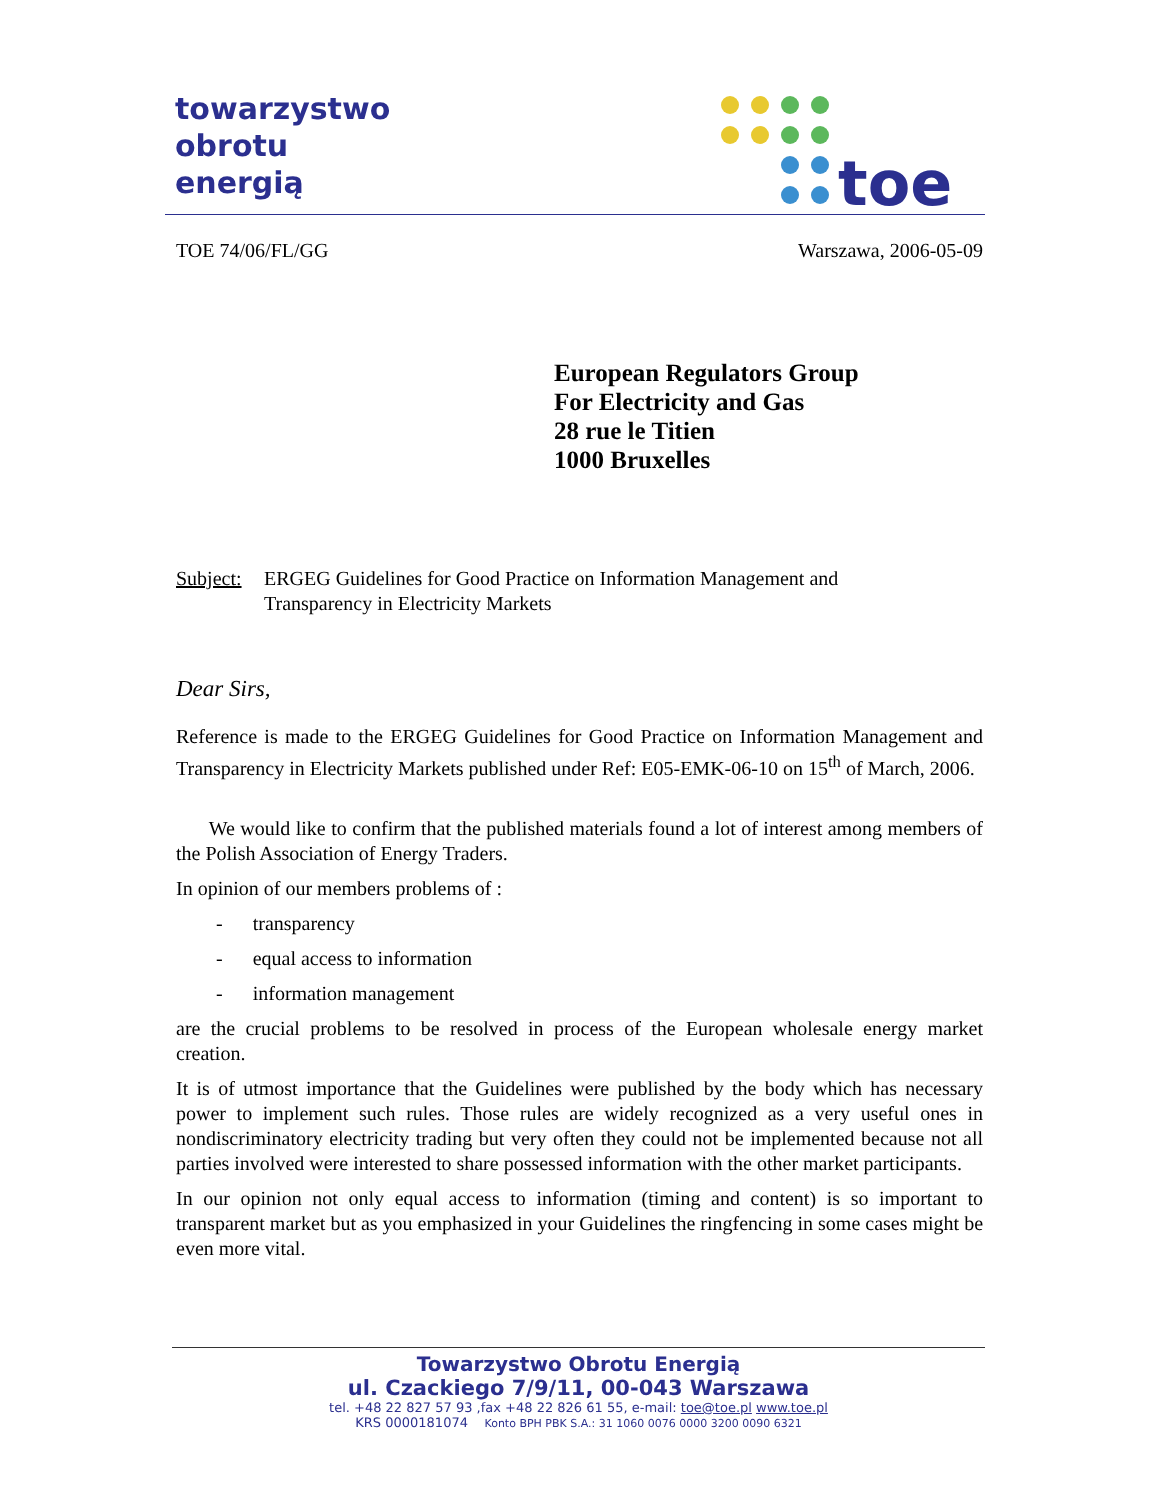towarzystwo
obrotu
energią
toe
TOE 74/06/FL/GG Warszawa, 2006-05-09
European Regulators Group
For Electricity and Gas
28 rue le Titien
1000 Bruxelles
Subject: ERGEG Guidelines for Good Practice on Information Management and
Transparency in Electricity Markets
Dear Sirs,
Reference is made to the ERGEG Guidelines for Good Practice on Information Management and Transparency in Electricity Markets published under Ref: E05-EMK-06-10 on 15<sup>th</sup> of March, 2006.
We would like to confirm that the published materials found a lot of interest among members of the Polish Association of Energy Traders.
In opinion of our members problems of :
- transparency
- equal access to information
- information management
are the crucial problems to be resolved in process of the European wholesale energy market creation.
It is of utmost importance that the Guidelines were published by the body which has necessary power to implement such rules. Those rules are widely recognized as a very useful ones in nondiscriminatory electricity trading but very often they could not be implemented because not all parties involved were interested to share possessed information with the other market participants.
In our opinion not only equal access to information (timing and content) is so important to transparent market but as you emphasized in your Guidelines the ringfencing in some cases might be even more vital.
Towarzystwo Obrotu Energią
ul. Czackiego 7/9/11, 00-043 Warszawa
tel. +48 22 827 57 93 ,fax +48 22 826 61 55, e-mail: toe@toe.pl www.toe.pl
KRS 0000181074 Konto BPH PBK S.A.: 31 1060 0076 0000 3200 0090 6321